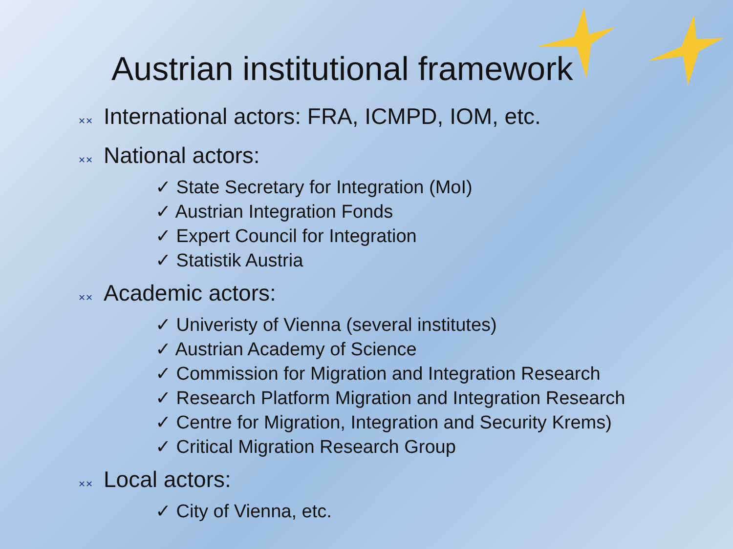Austrian institutional framework
✕✕ International actors: FRA, ICMPD, IOM, etc.
✕✕ National actors:
✓ State Secretary for Integration (MoI)
✓ Austrian Integration Fonds
✓ Expert Council for Integration
✓ Statistik Austria
✕✕ Academic actors:
✓ Univeristy of Vienna (several institutes)
✓ Austrian Academy of Science
✓ Commission for Migration and Integration Research
✓ Research Platform Migration and Integration Research
✓ Centre for Migration, Integration and Security Krems)
✓ Critical Migration Research Group
✕✕ Local actors:
✓ City of Vienna, etc.